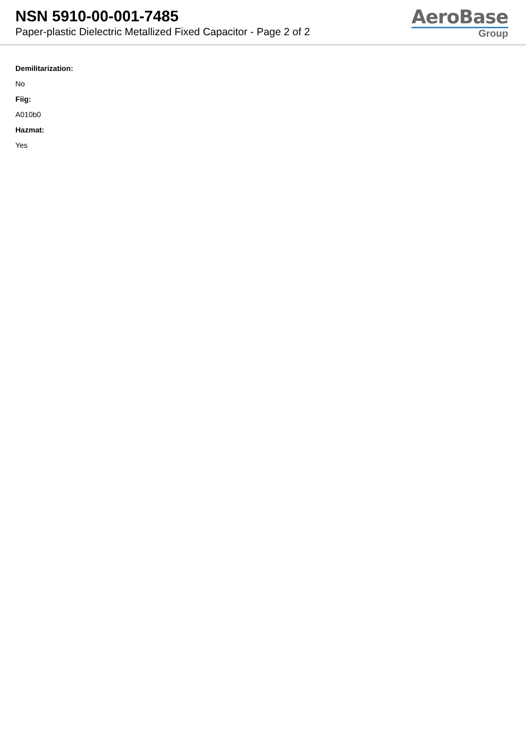NSN 5910-00-001-7485
Paper-plastic Dielectric Metallized Fixed Capacitor - Page 2 of 2
AeroBase
Group
Demilitarization:
No
Fiig:
A010b0
Hazmat:
Yes